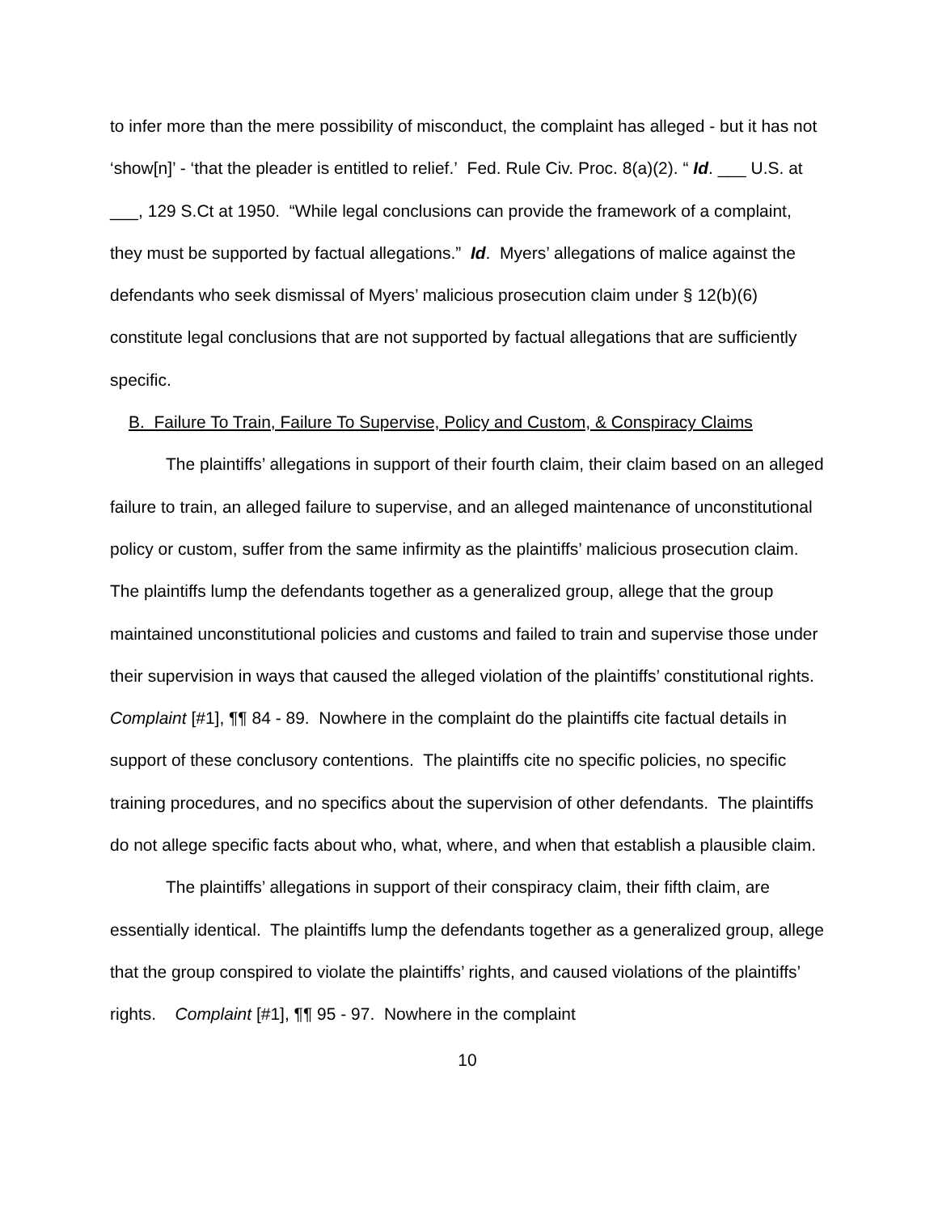to infer more than the mere possibility of misconduct, the complaint has alleged - but it has not ‘show[n]’ - ‘that the pleader is entitled to relief.’ Fed. Rule Civ. Proc. 8(a)(2). “ Id. ___ U.S. at ___, 129 S.Ct at 1950. “While legal conclusions can provide the framework of a complaint, they must be supported by factual allegations.” Id. Myers’ allegations of malice against the defendants who seek dismissal of Myers’ malicious prosecution claim under § 12(b)(6) constitute legal conclusions that are not supported by factual allegations that are sufficiently specific.
B. Failure To Train, Failure To Supervise, Policy and Custom, & Conspiracy Claims
The plaintiffs’ allegations in support of their fourth claim, their claim based on an alleged failure to train, an alleged failure to supervise, and an alleged maintenance of unconstitutional policy or custom, suffer from the same infirmity as the plaintiffs’ malicious prosecution claim. The plaintiffs lump the defendants together as a generalized group, allege that the group maintained unconstitutional policies and customs and failed to train and supervise those under their supervision in ways that caused the alleged violation of the plaintiffs’ constitutional rights. Complaint [#1], ¶¶ 84 - 89. Nowhere in the complaint do the plaintiffs cite factual details in support of these conclusory contentions. The plaintiffs cite no specific policies, no specific training procedures, and no specifics about the supervision of other defendants. The plaintiffs do not allege specific facts about who, what, where, and when that establish a plausible claim.
The plaintiffs’ allegations in support of their conspiracy claim, their fifth claim, are essentially identical. The plaintiffs lump the defendants together as a generalized group, allege that the group conspired to violate the plaintiffs’ rights, and caused violations of the plaintiffs’ rights. Complaint [#1], ¶¶ 95 - 97. Nowhere in the complaint
10